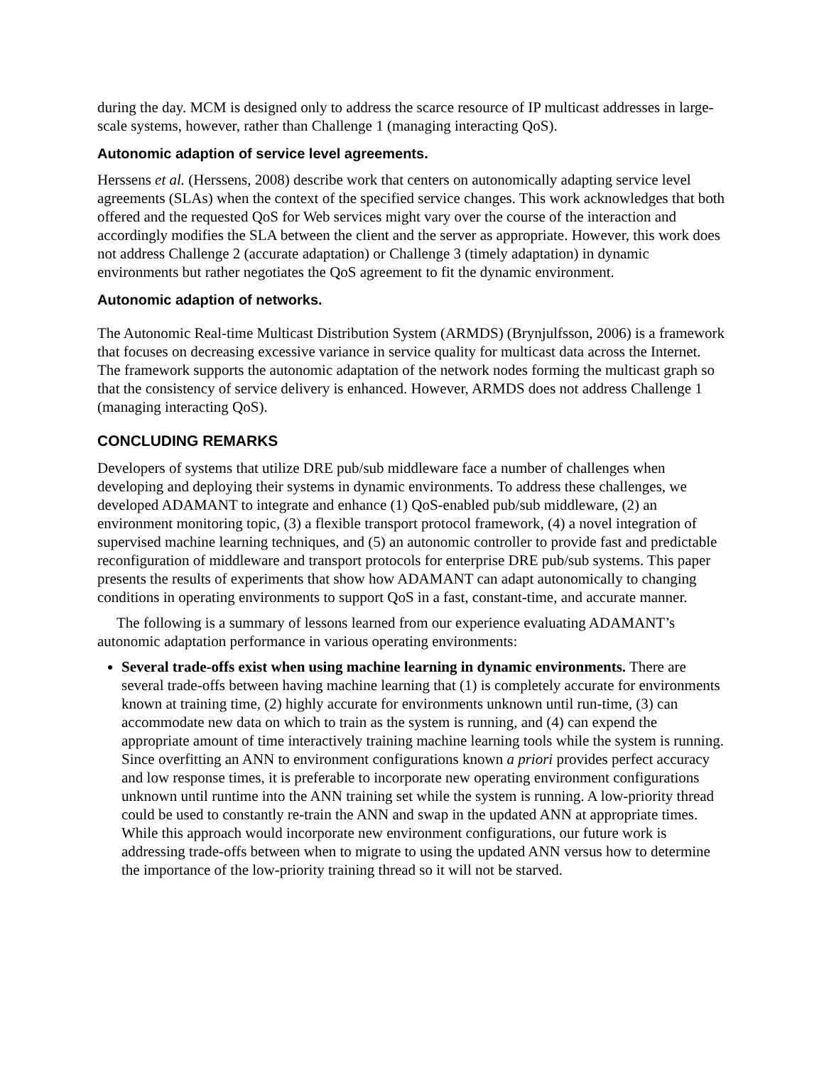during the day. MCM is designed only to address the scarce resource of IP multicast addresses in large-scale systems, however, rather than Challenge 1 (managing interacting QoS).
Autonomic adaption of service level agreements.
Herssens et al. (Herssens, 2008) describe work that centers on autonomically adapting service level agreements (SLAs) when the context of the specified service changes. This work acknowledges that both offered and the requested QoS for Web services might vary over the course of the interaction and accordingly modifies the SLA between the client and the server as appropriate. However, this work does not address Challenge 2 (accurate adaptation) or Challenge 3 (timely adaptation) in dynamic environments but rather negotiates the QoS agreement to fit the dynamic environment.
Autonomic adaption of networks.
The Autonomic Real-time Multicast Distribution System (ARMDS) (Brynjulfsson, 2006) is a framework that focuses on decreasing excessive variance in service quality for multicast data across the Internet. The framework supports the autonomic adaptation of the network nodes forming the multicast graph so that the consistency of service delivery is enhanced. However, ARMDS does not address Challenge 1 (managing interacting QoS).
CONCLUDING REMARKS
Developers of systems that utilize DRE pub/sub middleware face a number of challenges when developing and deploying their systems in dynamic environments. To address these challenges, we developed ADAMANT to integrate and enhance (1) QoS-enabled pub/sub middleware, (2) an environment monitoring topic, (3) a flexible transport protocol framework, (4) a novel integration of supervised machine learning techniques, and (5) an autonomic controller to provide fast and predictable reconfiguration of middleware and transport protocols for enterprise DRE pub/sub systems. This paper presents the results of experiments that show how ADAMANT can adapt autonomically to changing conditions in operating environments to support QoS in a fast, constant-time, and accurate manner.
The following is a summary of lessons learned from our experience evaluating ADAMANT’s autonomic adaptation performance in various operating environments:
Several trade-offs exist when using machine learning in dynamic environments. There are several trade-offs between having machine learning that (1) is completely accurate for environments known at training time, (2) highly accurate for environments unknown until run-time, (3) can accommodate new data on which to train as the system is running, and (4) can expend the appropriate amount of time interactively training machine learning tools while the system is running. Since overfitting an ANN to environment configurations known a priori provides perfect accuracy and low response times, it is preferable to incorporate new operating environment configurations unknown until runtime into the ANN training set while the system is running. A low-priority thread could be used to constantly re-train the ANN and swap in the updated ANN at appropriate times. While this approach would incorporate new environment configurations, our future work is addressing trade-offs between when to migrate to using the updated ANN versus how to determine the importance of the low-priority training thread so it will not be starved.